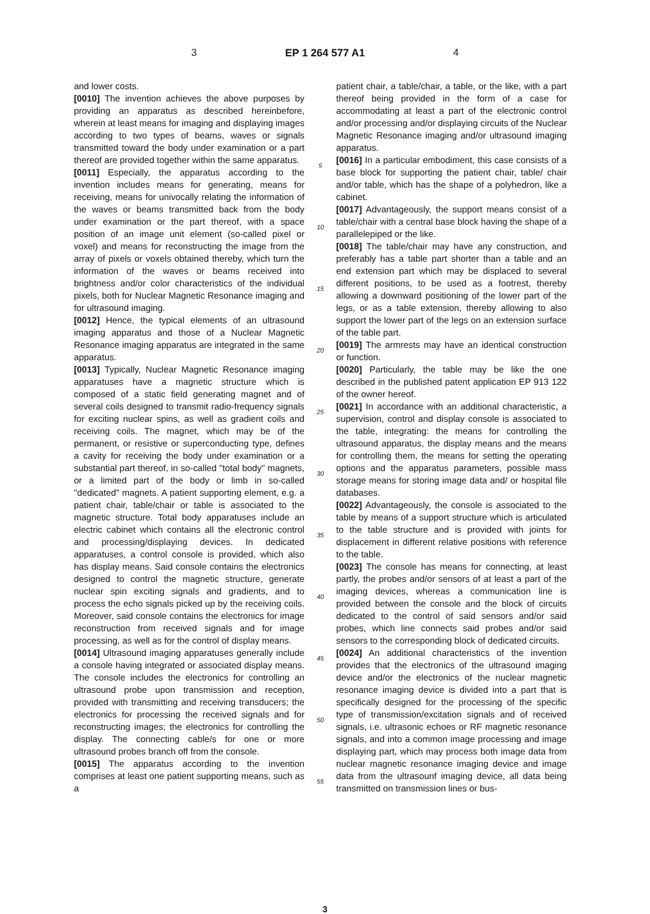3 EP 1 264 577 A1 4
and lower costs.
[0010] The invention achieves the above purposes by providing an apparatus as described hereinbefore, wherein at least means for imaging and displaying images according to two types of beams, waves or signals transmitted toward the body under examination or a part thereof are provided together within the same apparatus.
[0011] Especially, the apparatus according to the invention includes means for generating, means for receiving, means for univocally relating the information of the waves or beams transmitted back from the body under examination or the part thereof, with a space position of an image unit element (so-called pixel or voxel) and means for reconstructing the image from the array of pixels or voxels obtained thereby, which turn the information of the waves or beams received into brightness and/or color characteristics of the individual pixels, both for Nuclear Magnetic Resonance imaging and for ultrasound imaging.
[0012] Hence, the typical elements of an ultrasound imaging apparatus and those of a Nuclear Magnetic Resonance imaging apparatus are integrated in the same apparatus.
[0013] Typically, Nuclear Magnetic Resonance imaging apparatuses have a magnetic structure which is composed of a static field generating magnet and of several coils designed to transmit radio-frequency signals for exciting nuclear spins, as well as gradient coils and receiving coils. The magnet, which may be of the permanent, or resistive or superconducting type, defines a cavity for receiving the body under examination or a substantial part thereof, in so-called "total body" magnets, or a limited part of the body or limb in so-called "dedicated" magnets. A patient supporting element, e.g. a patient chair, table/chair or table is associated to the magnetic structure. Total body apparatuses include an electric cabinet which contains all the electronic control and processing/displaying devices. In dedicated apparatuses, a control console is provided, which also has display means. Said console contains the electronics designed to control the magnetic structure, generate nuclear spin exciting signals and gradients, and to process the echo signals picked up by the receiving coils. Moreover, said console contains the electronics for image reconstruction from received signals and for image processing, as well as for the control of display means.
[0014] Ultrasound imaging apparatuses generally include a console having integrated or associated display means. The console includes the electronics for controlling an ultrasound probe upon transmission and reception, provided with transmitting and receiving transducers; the electronics for processing the received signals and for reconstructing images; the electronics for controlling the display. The connecting cable/s for one or more ultrasound probes branch off from the console.
[0015] The apparatus according to the invention comprises at least one patient supporting means, such as a
5
10
15
20
25
30
35
40
45
50
55
patient chair, a table/chair, a table, or the like, with a part thereof being provided in the form of a case for accommodating at least a part of the electronic control and/or processing and/or displaying circuits of the Nuclear Magnetic Resonance imaging and/or ultrasound imaging apparatus.
[0016] In a particular embodiment, this case consists of a base block for supporting the patient chair, table/ chair and/or table, which has the shape of a polyhedron, like a cabinet.
[0017] Advantageously, the support means consist of a table/chair with a central base block having the shape of a parallelepiped or the like.
[0018] The table/chair may have any construction, and preferably has a table part shorter than a table and an end extension part which may be displaced to several different positions, to be used as a footrest, thereby allowing a downward positioning of the lower part of the legs, or as a table extension, thereby allowing to also support the lower part of the legs on an extension surface of the table part.
[0019] The armrests may have an identical construction or function.
[0020] Particularly, the table may be like the one described in the published patent application EP 913 122 of the owner hereof.
[0021] In accordance with an additional characteristic, a supervision, control and display console is associated to the table, integrating: the means for controlling the ultrasound apparatus, the display means and the means for controlling them, the means for setting the operating options and the apparatus parameters, possible mass storage means for storing image data and/ or hospital file databases.
[0022] Advantageously, the console is associated to the table by means of a support structure which is articulated to the table structure and is provided with joints for displacement in different relative positions with reference to the table.
[0023] The console has means for connecting, at least partly, the probes and/or sensors of at least a part of the imaging devices, whereas a communication line is provided between the console and the block of circuits dedicated to the control of said sensors and/or said probes, which line connects said probes and/or said sensors to the corresponding block of dedicated circuits.
[0024] An additional characteristics of the invention provides that the electronics of the ultrasound imaging device and/or the electronics of the nuclear magnetic resonance imaging device is divided into a part that is specifically designed for the processing of the specific type of transmission/excitation signals and of received signals, i.e. ultrasonic echoes or RF magnetic resonance signals, and into a common image processing and image displaying part, which may process both image data from nuclear magnetic resonance imaging device and image data from the ultrasounf imaging device, all data being transmitted on transmission lines or bus-
3